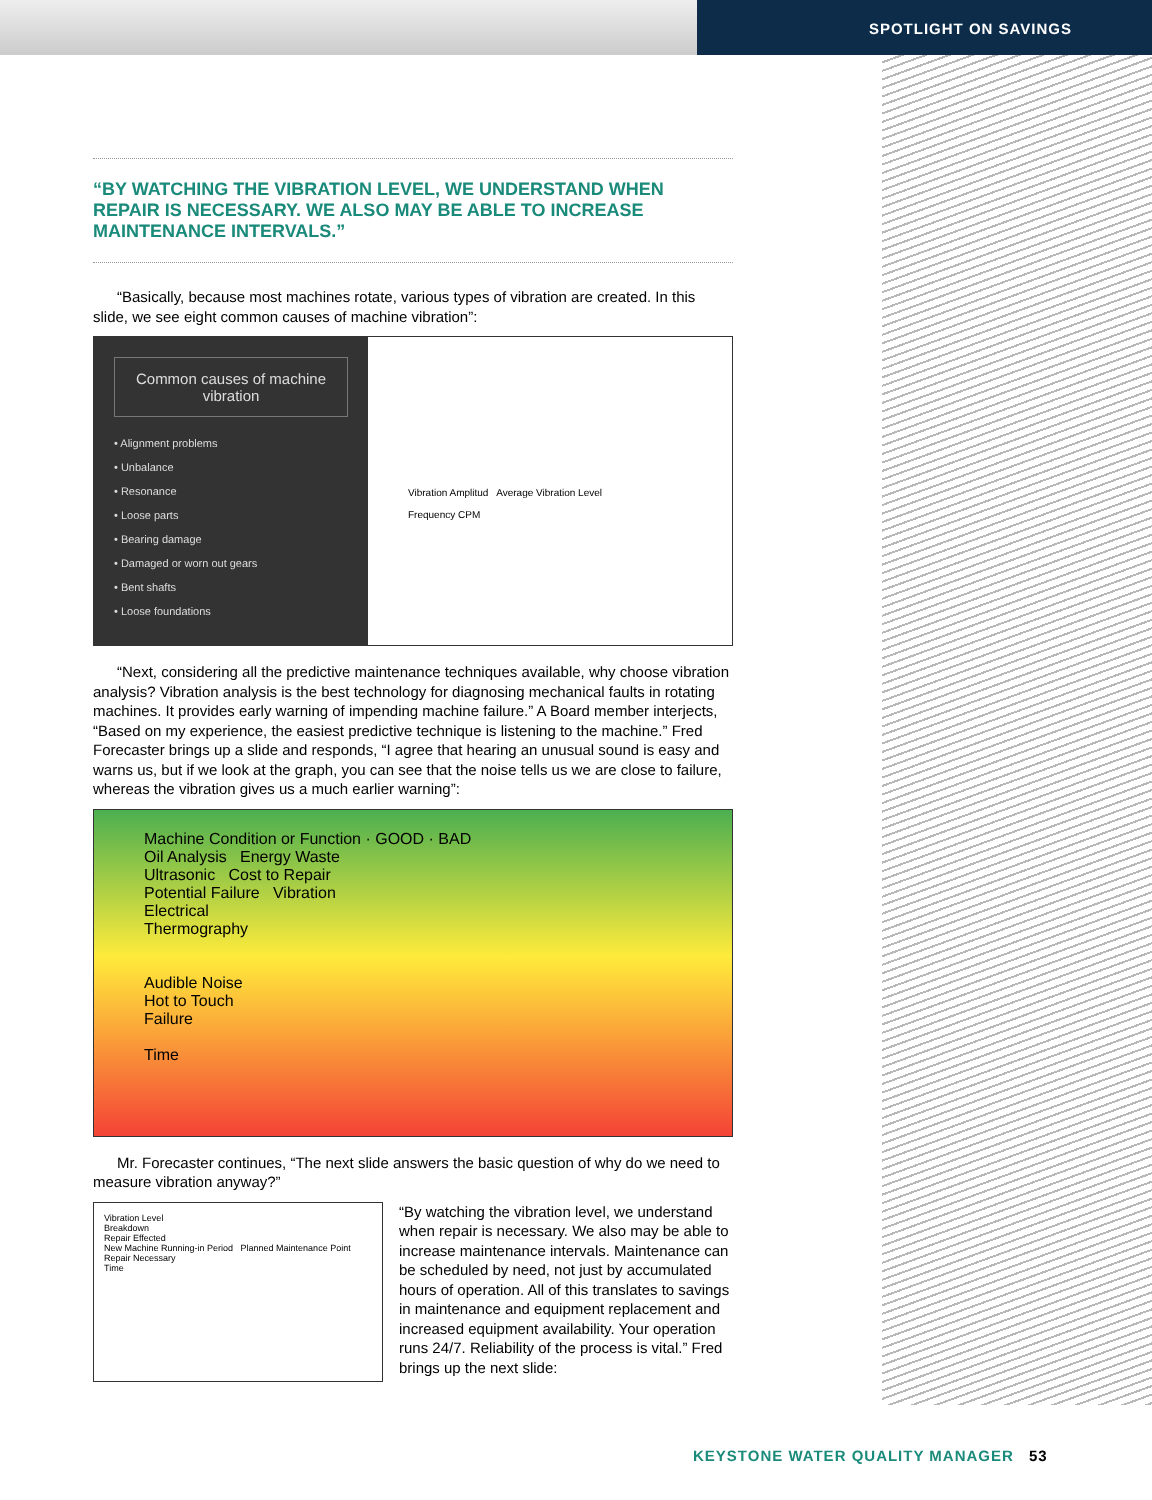SPOTLIGHT ON SAVINGS
“BY WATCHING THE VIBRATION LEVEL, WE UNDERSTAND WHEN REPAIR IS NECESSARY. WE ALSO MAY BE ABLE TO INCREASE MAINTENANCE INTERVALS.”
“Basically, because most machines rotate, various types of vibration are created. In this slide, we see eight common causes of machine vibration”:
Common causes of machine vibration
• Alignment problems
• Unbalance
• Resonance
• Loose parts
• Bearing damage
• Damaged or worn out gears
• Bent shafts
• Loose foundations
Vibration Amplitud Average Vibration Level
Frequency CPM
“Next, considering all the predictive maintenance techniques available, why choose vibration analysis? Vibration analysis is the best technology for diagnosing mechanical faults in rotating machines. It provides early warning of impending machine failure.” A Board member interjects, “Based on my experience, the easiest predictive technique is listening to the machine.” Fred Forecaster brings up a slide and responds, “I agree that hearing an unusual sound is easy and warns us, but if we look at the graph, you can see that the noise tells us we are close to failure, whereas the vibration gives us a much earlier warning”:
Machine Condition or Function · GOOD · BAD
Oil Analysis Energy Waste
Ultrasonic Cost to Repair
Potential Failure Vibration
Electrical
Thermography
Audible Noise
Hot to Touch
Failure
Time
Mr. Forecaster continues, “The next slide answers the basic question of why do we need to measure vibration anyway?”
Vibration Level
Breakdown
Repair Effected
New Machine Running-in Period Planned Maintenance Point Repair Necessary
Time
“By watching the vibration level, we understand when repair is necessary. We also may be able to increase maintenance intervals. Maintenance can be scheduled by need, not just by accumulated hours of operation. All of this translates to savings in maintenance and equipment replacement and increased equipment availability. Your operation runs 24/7. Reliability of the process is vital.” Fred brings up the next slide:
KEYSTONE WATER QUALITY MANAGER 53